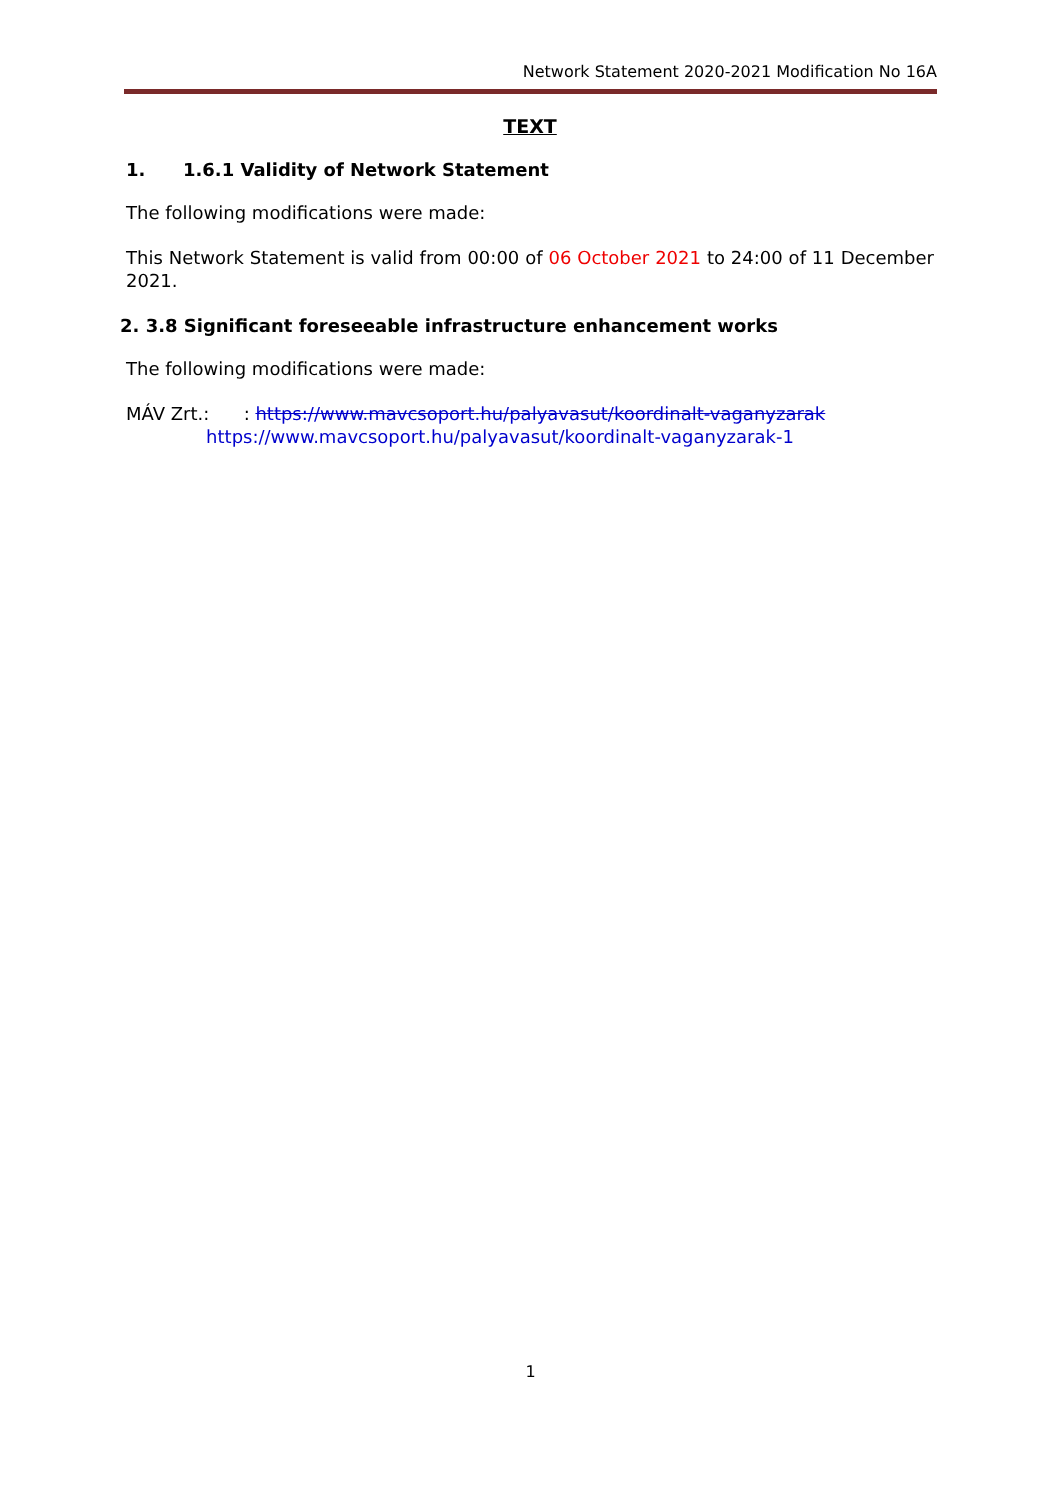Network Statement 2020-2021 Modification No 16A
TEXT
1. 1.6.1 Validity of Network Statement
The following modifications were made:
This Network Statement is valid from 00:00 of 06 October 2021 to 24:00 of 11 December 2021.
2. 3.8 Significant foreseeable infrastructure enhancement works
The following modifications were made:
MÁV Zrt.: : https://www.mavcsoport.hu/palyavasut/koordinalt-vaganyzarak
https://www.mavcsoport.hu/palyavasut/koordinalt-vaganyzarak-1
1